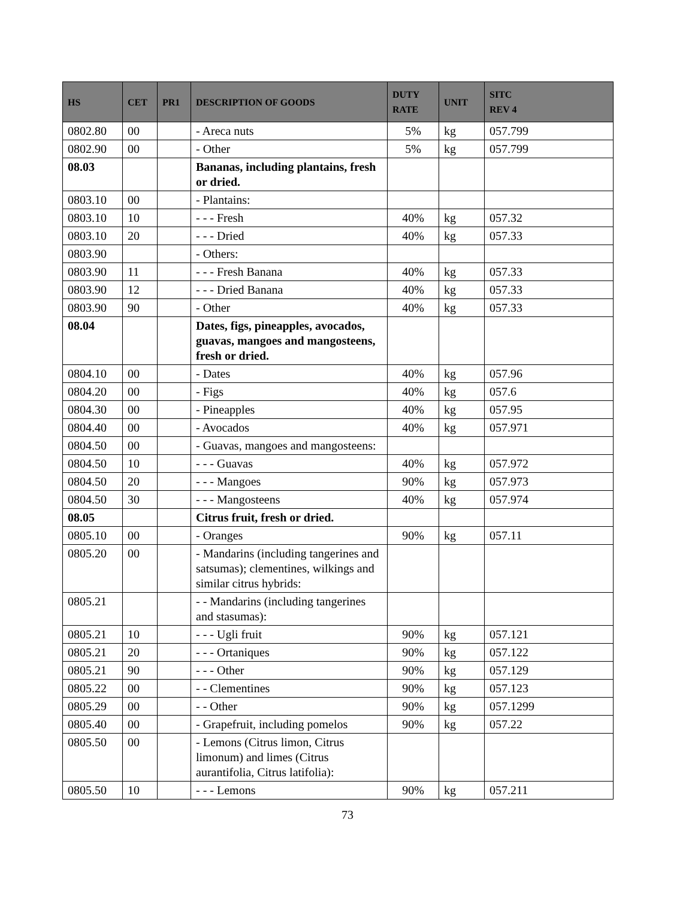| HS | CET | PR1 | DESCRIPTION OF GOODS | DUTY RATE | UNIT | SITC REV 4 |
| --- | --- | --- | --- | --- | --- | --- |
| 0802.80 | 00 | | - Areca nuts | 5% | kg | 057.799 |
| 0802.90 | 00 | | - Other | 5% | kg | 057.799 |
| 08.03 | | | Bananas, including plantains, fresh or dried. | | | |
| 0803.10 | 00 | | - Plantains: | | | |
| 0803.10 | 10 | | - - - Fresh | 40% | kg | 057.32 |
| 0803.10 | 20 | | - - - Dried | 40% | kg | 057.33 |
| 0803.90 | | | - Others: | | | |
| 0803.90 | 11 | | - - - Fresh Banana | 40% | kg | 057.33 |
| 0803.90 | 12 | | - - - Dried Banana | 40% | kg | 057.33 |
| 0803.90 | 90 | | - Other | 40% | kg | 057.33 |
| 08.04 | | | Dates, figs, pineapples, avocados, guavas, mangoes and mangosteens, fresh or dried. | | | |
| 0804.10 | 00 | | - Dates | 40% | kg | 057.96 |
| 0804.20 | 00 | | - Figs | 40% | kg | 057.6 |
| 0804.30 | 00 | | - Pineapples | 40% | kg | 057.95 |
| 0804.40 | 00 | | - Avocados | 40% | kg | 057.971 |
| 0804.50 | 00 | | - Guavas, mangoes and mangosteens: | | | |
| 0804.50 | 10 | | - - - Guavas | 40% | kg | 057.972 |
| 0804.50 | 20 | | - - - Mangoes | 90% | kg | 057.973 |
| 0804.50 | 30 | | - - - Mangosteens | 40% | kg | 057.974 |
| 08.05 | | | Citrus fruit, fresh or dried. | | | |
| 0805.10 | 00 | | - Oranges | 90% | kg | 057.11 |
| 0805.20 | 00 | | - Mandarins (including tangerines and satsumas); clementines, wilkings and similar citrus hybrids: | | | |
| 0805.21 | | | - - Mandarins (including tangerines and stasumas): | | | |
| 0805.21 | 10 | | - - - Ugli fruit | 90% | kg | 057.121 |
| 0805.21 | 20 | | - - - Ortaniques | 90% | kg | 057.122 |
| 0805.21 | 90 | | - - - Other | 90% | kg | 057.129 |
| 0805.22 | 00 | | - - Clementines | 90% | kg | 057.123 |
| 0805.29 | 00 | | - - Other | 90% | kg | 057.1299 |
| 0805.40 | 00 | | - Grapefruit, including pomelos | 90% | kg | 057.22 |
| 0805.50 | 00 | | - Lemons (Citrus limon, Citrus limonum) and limes (Citrus aurantifolia, Citrus latifolia): | | | |
| 0805.50 | 10 | | - - - Lemons | 90% | kg | 057.211 |
73